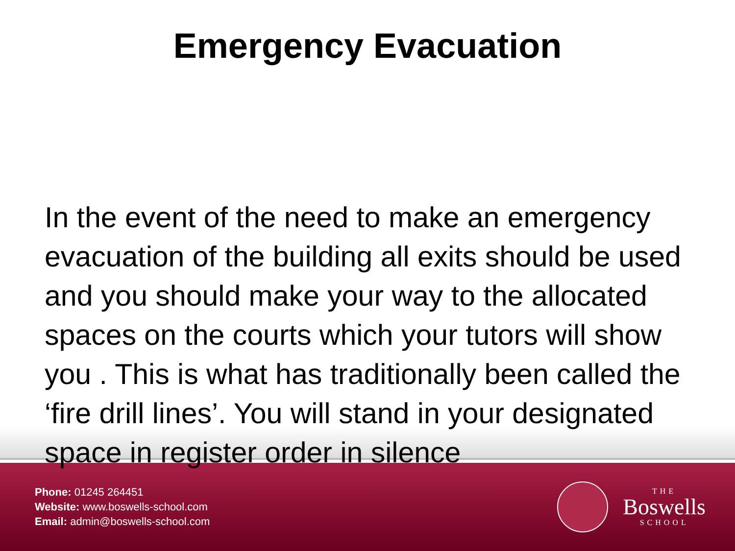Emergency Evacuation
In the event of the need to make an emergency evacuation of the building all exits should be used and you should make your way to the allocated spaces on the courts which your tutors will show you . This is what has traditionally been called the ‘fire drill lines’. You will stand in your designated space in register order in silence
Phone: 01245 264451
Website: www.boswells-school.com
Email: admin@boswells-school.com
THE
Boswells
SCHOOL